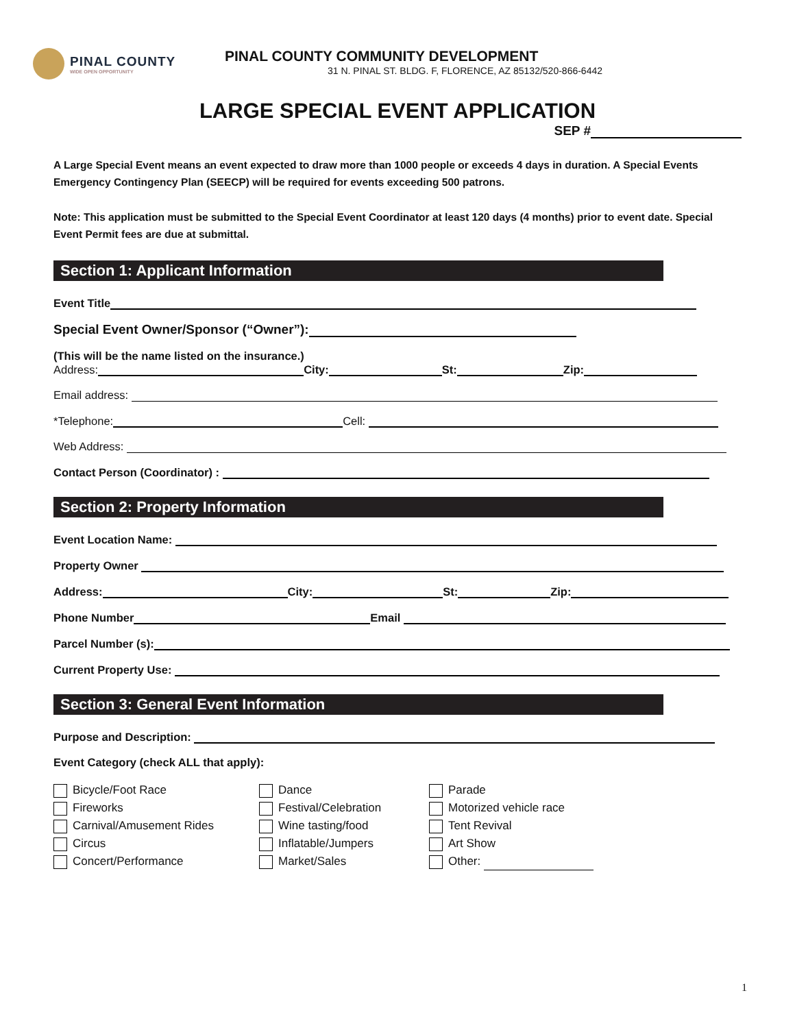PINAL COUNTY
WIDE OPEN OPPORTUNITY
PINAL COUNTY COMMUNITY DEVELOPMENT
31 N. PINAL ST. BLDG. F, FLORENCE, AZ 85132/520-866-6442
LARGE SPECIAL EVENT APPLICATION
SEP #
A Large Special Event means an event expected to draw more than 1000 people or exceeds 4 days in duration. A Special Events Emergency Contingency Plan (SEECP) will be required for events exceeding 500 patrons.
Note: This application must be submitted to the Special Event Coordinator at least 120 days (4 months) prior to event date. Special Event Permit fees are due at submittal.
Section 1: Applicant Information
Event Title
Special Event Owner/Sponsor (“Owner”):
(This will be the name listed on the insurance.)
Address: City: St: Zip:
Email address:
*Telephone: Cell:
Web Address:
Contact Person (Coordinator) :
Section 2: Property Information
Event Location Name:
Property Owner
Address: City: St: Zip:
Phone Number Email
Parcel Number (s):
Current Property Use:
Section 3: General Event Information
Purpose and Description:
Event Category (check ALL that apply):
Bicycle/Foot Race
Fireworks
Carnival/Amusement Rides
Circus
Concert/Performance
Dance
Festival/Celebration
Wine tasting/food
Inflatable/Jumpers
Market/Sales
Parade
Motorized vehicle race
Tent Revival
Art Show
Other:
1